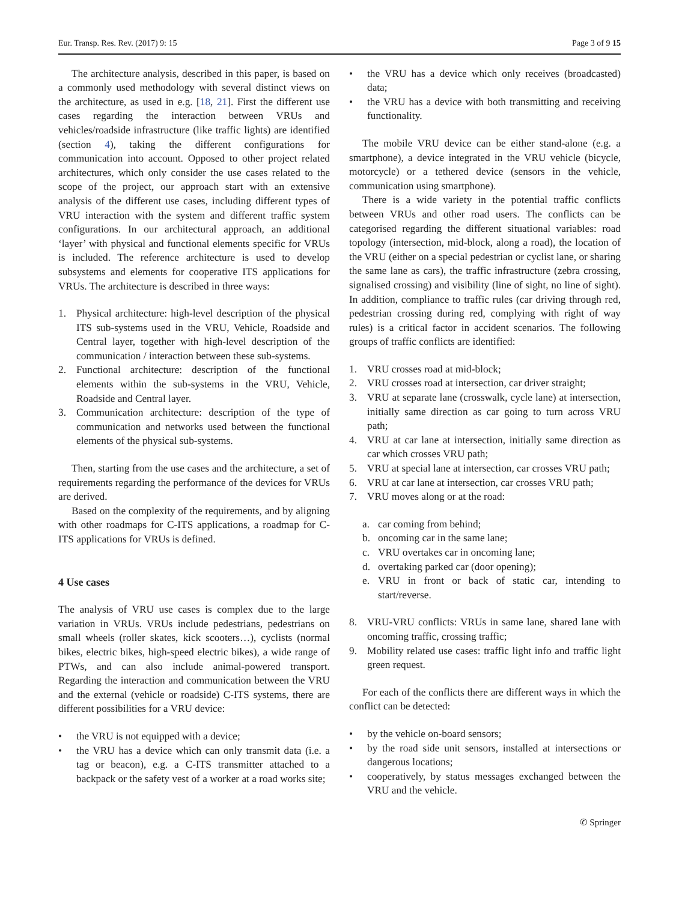Eur. Transp. Res. Rev. (2017) 9: 15 Page 3 of 9 15
The architecture analysis, described in this paper, is based on a commonly used methodology with several distinct views on the architecture, as used in e.g. [18, 21]. First the different use cases regarding the interaction between VRUs and vehicles/roadside infrastructure (like traffic lights) are identified (section 4), taking the different configurations for communication into account. Opposed to other project related architectures, which only consider the use cases related to the scope of the project, our approach start with an extensive analysis of the different use cases, including different types of VRU interaction with the system and different traffic system configurations. In our architectural approach, an additional ‘layer’ with physical and functional elements specific for VRUs is included. The reference architecture is used to develop subsystems and elements for cooperative ITS applications for VRUs. The architecture is described in three ways:
1. Physical architecture: high-level description of the physical ITS sub-systems used in the VRU, Vehicle, Roadside and Central layer, together with high-level description of the communication / interaction between these sub-systems.
2. Functional architecture: description of the functional elements within the sub-systems in the VRU, Vehicle, Roadside and Central layer.
3. Communication architecture: description of the type of communication and networks used between the functional elements of the physical sub-systems.
Then, starting from the use cases and the architecture, a set of requirements regarding the performance of the devices for VRUs are derived.
Based on the complexity of the requirements, and by aligning with other roadmaps for C-ITS applications, a roadmap for C-ITS applications for VRUs is defined.
4 Use cases
The analysis of VRU use cases is complex due to the large variation in VRUs. VRUs include pedestrians, pedestrians on small wheels (roller skates, kick scooters…), cyclists (normal bikes, electric bikes, high-speed electric bikes), a wide range of PTWs, and can also include animal-powered transport. Regarding the interaction and communication between the VRU and the external (vehicle or roadside) C-ITS systems, there are different possibilities for a VRU device:
• the VRU is not equipped with a device;
• the VRU has a device which can only transmit data (i.e. a tag or beacon), e.g. a C-ITS transmitter attached to a backpack or the safety vest of a worker at a road works site;
• the VRU has a device which only receives (broadcasted) data;
• the VRU has a device with both transmitting and receiving functionality.
The mobile VRU device can be either stand-alone (e.g. a smartphone), a device integrated in the VRU vehicle (bicycle, motorcycle) or a tethered device (sensors in the vehicle, communication using smartphone).
There is a wide variety in the potential traffic conflicts between VRUs and other road users. The conflicts can be categorised regarding the different situational variables: road topology (intersection, mid-block, along a road), the location of the VRU (either on a special pedestrian or cyclist lane, or sharing the same lane as cars), the traffic infrastructure (zebra crossing, signalised crossing) and visibility (line of sight, no line of sight). In addition, compliance to traffic rules (car driving through red, pedestrian crossing during red, complying with right of way rules) is a critical factor in accident scenarios. The following groups of traffic conflicts are identified:
1. VRU crosses road at mid-block;
2. VRU crosses road at intersection, car driver straight;
3. VRU at separate lane (crosswalk, cycle lane) at intersection, initially same direction as car going to turn across VRU path;
4. VRU at car lane at intersection, initially same direction as car which crosses VRU path;
5. VRU at special lane at intersection, car crosses VRU path;
6. VRU at car lane at intersection, car crosses VRU path;
7. VRU moves along or at the road:
a. car coming from behind;
b. oncoming car in the same lane;
c. VRU overtakes car in oncoming lane;
d. overtaking parked car (door opening);
e. VRU in front or back of static car, intending to start/reverse.
8. VRU-VRU conflicts: VRUs in same lane, shared lane with oncoming traffic, crossing traffic;
9. Mobility related use cases: traffic light info and traffic light green request.
For each of the conflicts there are different ways in which the conflict can be detected:
• by the vehicle on-board sensors;
• by the road side unit sensors, installed at intersections or dangerous locations;
• cooperatively, by status messages exchanged between the VRU and the vehicle.
✆ Springer